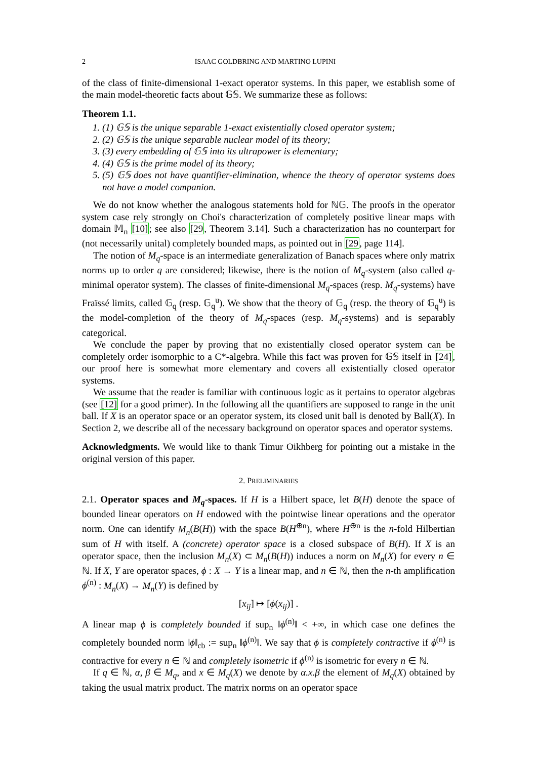2 ISAAC GOLDBRING AND MARTINO LUPINI
of the class of finite-dimensional 1-exact operator systems. In this paper, we establish some of the main model-theoretic facts about 𝔾𝕊. We summarize these as follows:
Theorem 1.1.
1. (1) 𝔾𝕊 is the unique separable 1-exact existentially closed operator system;
2. (2) 𝔾𝕊 is the unique separable nuclear model of its theory;
3. (3) every embedding of 𝔾𝕊 into its ultrapower is elementary;
4. (4) 𝔾𝕊 is the prime model of its theory;
5. (5) 𝔾𝕊 does not have quantifier-elimination, whence the theory of operator systems does not have a model companion.
We do not know whether the analogous statements hold for ℕ𝔾. The proofs in the operator system case rely strongly on Choi's characterization of completely positive linear maps with domain 𝕄<sub>n</sub> [10]; see also [29, Theorem 3.14]. Such a characterization has no counterpart for (not necessarily unital) completely bounded maps, as pointed out in [29, page 114].
The notion of M<sub>q</sub>-space is an intermediate generalization of Banach spaces where only matrix norms up to order q are considered; likewise, there is the notion of M<sub>q</sub>-system (also called q-minimal operator system). The classes of finite-dimensional M<sub>q</sub>-spaces (resp. M<sub>q</sub>-systems) have Fraïssé limits, called 𝔾<sub>q</sub> (resp. 𝔾<sub>q</sub><sup>u</sup>). We show that the theory of 𝔾<sub>q</sub> (resp. the theory of 𝔾<sub>q</sub><sup>u</sup>) is the model-completion of the theory of M<sub>q</sub>-spaces (resp. M<sub>q</sub>-systems) and is separably categorical.
We conclude the paper by proving that no existentially closed operator system can be completely order isomorphic to a C*-algebra. While this fact was proven for 𝔾𝕊 itself in [24], our proof here is somewhat more elementary and covers all existentially closed operator systems.
We assume that the reader is familiar with continuous logic as it pertains to operator algebras (see [12] for a good primer). In the following all the quantifiers are supposed to range in the unit ball. If X is an operator space or an operator system, its closed unit ball is denoted by Ball(X). In Section 2, we describe all of the necessary background on operator spaces and operator systems.
Acknowledgments. We would like to thank Timur Oikhberg for pointing out a mistake in the original version of this paper.
2. PRELIMINARIES
2.1. Operator spaces and M<sub>q</sub>-spaces. If H is a Hilbert space, let B(H) denote the space of bounded linear operators on H endowed with the pointwise linear operations and the operator norm. One can identify M<sub>n</sub>(B(H)) with the space B(H<sup>⊕n</sup>), where H<sup>⊕n</sup> is the n-fold Hilbertian sum of H with itself. A (concrete) operator space is a closed subspace of B(H). If X is an operator space, then the inclusion M<sub>n</sub>(X) ⊂ M<sub>n</sub>(B(H)) induces a norm on M<sub>n</sub>(X) for every n ∈ ℕ. If X, Y are operator spaces, ϕ : X → Y is a linear map, and n ∈ ℕ, then the n-th amplification ϕ<sup>(n)</sup> : M<sub>n</sub>(X) → M<sub>n</sub>(Y) is defined by
[x<sub>ij</sub>] ↦ [ϕ(x<sub>ij</sub>)] .
A linear map ϕ is completely bounded if sup<sub>n</sub> ‖ϕ<sup>(n)</sup>‖ < +∞, in which case one defines the completely bounded norm ‖ϕ‖<sub>cb</sub> := sup<sub>n</sub> ‖ϕ<sup>(n)</sup>‖. We say that ϕ is completely contractive if ϕ<sup>(n)</sup> is contractive for every n ∈ ℕ and completely isometric if ϕ<sup>(n)</sup> is isometric for every n ∈ ℕ.
If q ∈ ℕ, α, β ∈ M<sub>q</sub>, and x ∈ M<sub>q</sub>(X) we denote by α.x.β the element of M<sub>q</sub>(X) obtained by taking the usual matrix product. The matrix norms on an operator space